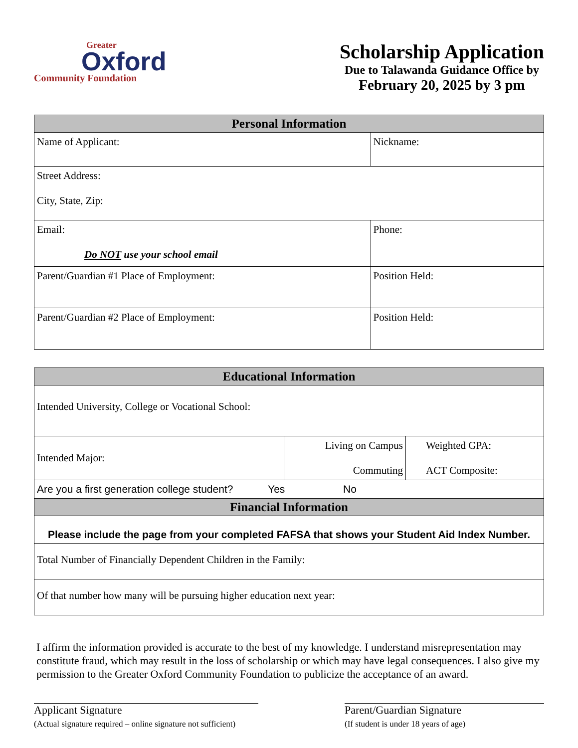Greater
Oxford
Community Foundation
Scholarship Application
Due to Talawanda Guidance Office by
February 20, 2025 by 3 pm
| Personal Information | |
| --- | --- |
| Name of Applicant: | Nickname: |
| Street Address: City, State, Zip: | |
| Email: Do NOT use your school email | Phone: |
| Parent/Guardian #1 Place of Employment: | Position Held: |
| Parent/Guardian #2 Place of Employment: | Position Held: |
| Educational Information | | |
| --- | --- | --- |
| Intended University, College or Vocational School: | | |
| Intended Major: | Living on Campus Commuting | Weighted GPA: ACT Composite: |
| Are you a first generation college student? Yes No | | |
| Financial Information | | |
| Please include the page from your completed FAFSA that shows your Student Aid Index Number. | | |
| Total Number of Financially Dependent Children in the Family: | | |
| Of that number how many will be pursuing higher education next year: | | |
I affirm the information provided is accurate to the best of my knowledge. I understand misrepresentation may constitute fraud, which may result in the loss of scholarship or which may have legal consequences. I also give my permission to the Greater Oxford Community Foundation to publicize the acceptance of an award.
Applicant Signature
(Actual signature required – online signature not sufficient)
Parent/Guardian Signature
(If student is under 18 years of age)